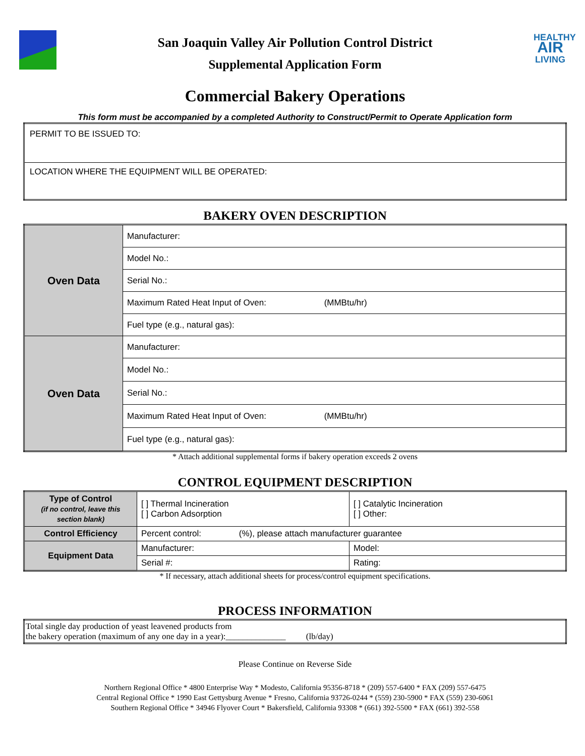San Joaquin Valley Air Pollution Control District
Supplemental Application Form
HEALTHY
AIR
LIVING
Commercial Bakery Operations
This form must be accompanied by a completed Authority to Construct/Permit to Operate Application form
| PERMIT TO BE ISSUED TO: |
| LOCATION WHERE THE EQUIPMENT WILL BE OPERATED: |
BAKERY OVEN DESCRIPTION
| Oven Data | Manufacturer: |
| | Model No.: |
| | Serial No.: |
| | Maximum Rated Heat Input of Oven: (MMBtu/hr) |
| | Fuel type (e.g., natural gas): |
| Oven Data | Manufacturer: |
| | Model No.: |
| | Serial No.: |
| | Maximum Rated Heat Input of Oven: (MMBtu/hr) |
| | Fuel type (e.g., natural gas): |
* Attach additional supplemental forms if bakery operation exceeds 2 ovens
CONTROL EQUIPMENT DESCRIPTION
| Type of Control (if no control, leave this section blank) | [ ] Thermal Incineration [ ] Carbon Adsorption | [ ] Catalytic Incineration [ ] Other: |
| Control Efficiency | Percent control: (%), please attach manufacturer guarantee | |
| Equipment Data | Manufacturer: | Model: |
| | Serial #: | Rating: |
* If necessary, attach additional sheets for process/control equipment specifications.
PROCESS INFORMATION
| Total single day production of yeast leavened products from the bakery operation (maximum of any one day in a year):______________ (lb/day) |
Please Continue on Reverse Side
Northern Regional Office * 4800 Enterprise Way * Modesto, California 95356-8718 * (209) 557-6400 * FAX (209) 557-6475
Central Regional Office * 1990 East Gettysburg Avenue * Fresno, California 93726-0244 * (559) 230-5900 * FAX (559) 230-6061
Southern Regional Office * 34946 Flyover Court * Bakersfield, California 93308 * (661) 392-5500 * FAX (661) 392-558